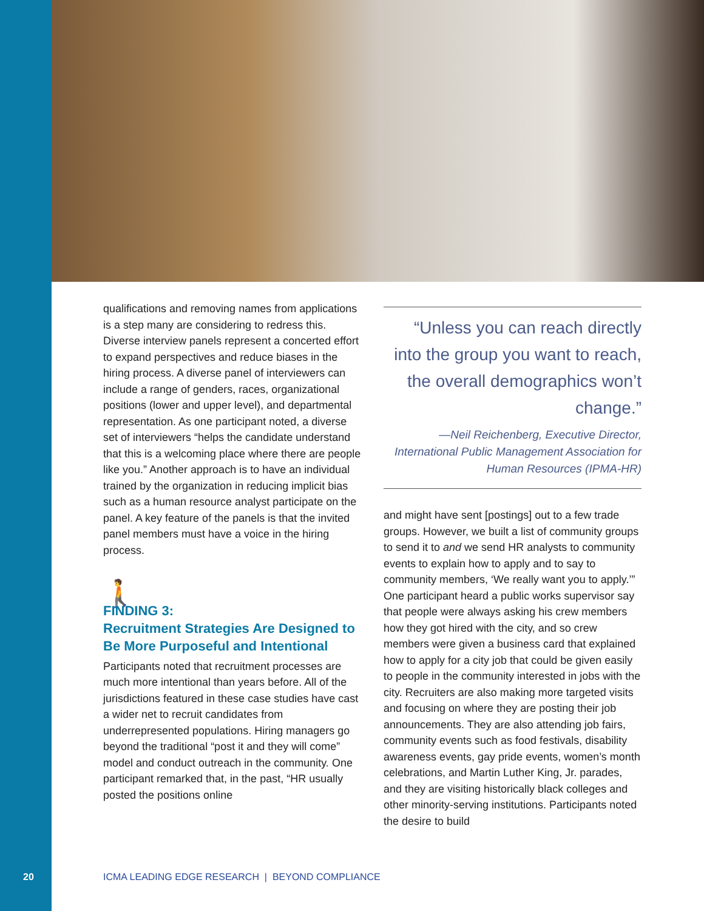qualifications and removing names from applica­tions is a step many are considering to redress this. Diverse interview panels represent a con­certed effort to expand perspectives and reduce biases in the hiring process. A diverse panel of interviewers can include a range of genders, races, organizational positions (lower and upper level), and departmental representation. As one participant noted, a diverse set of interviewers “helps the candidate understand that this is a welcoming place where there are people like you.” Another approach is to have an individual trained by the organization in reducing implicit bias such as a human resource analyst participate on the panel. A key feature of the panels is that the invited panel members must have a voice in the hiring process.
🚶
FINDING 3:
Recruitment Strategies Are Designed to Be More Purposeful and Intentional
Participants noted that recruitment processes are much more intentional than years before. All of the jurisdictions featured in these case studies have cast a wider net to recruit candidates from underrepresented populations. Hiring manag­ers go beyond the traditional “post it and they will come” model and conduct outreach in the community. One participant remarked that, in the past, “HR usually posted the positions online
“Unless you can reach directly into the group you want to reach, the overall demographics won’t change.”
—Neil Reichenberg, Executive Director, International Public Management Association for Human Resources (IPMA-HR)
and might have sent [postings] out to a few trade groups. However, we built a list of community groups to send it to and we send HR analysts to community events to explain how to apply and to say to community members, ‘We really want you to apply.’” One participant heard a public works supervisor say that people were always asking his crew members how they got hired with the city, and so crew members were given a business card that explained how to apply for a city job that could be given easily to people in the community interested in jobs with the city. Recruiters are also making more targeted visits and focusing on where they are posting their job announcements. They are also attending job fairs, community events such as food festivals, disability awareness events, gay pride events, women’s month celebrations, and Martin Luther King, Jr. parades, and they are visiting historically black colleges and other minority-serving insti­tutions. Participants noted the desire to build
20 ICMA LEADING EDGE RESEARCH | BEYOND COMPLIANCE